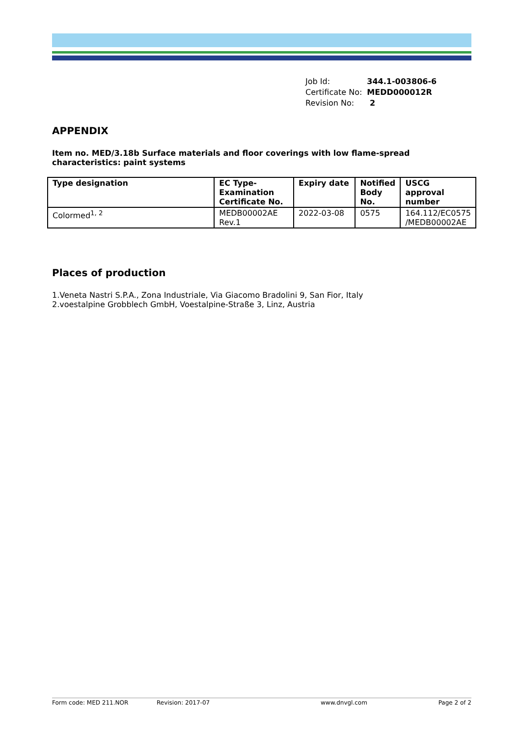| Job Id: | 344.1-003806-6 |
| Certificate No: | MEDD000012R |
| Revision No: | 2 |
APPENDIX
Item no. MED/3.18b Surface materials and floor coverings with low flame-spread characteristics: paint systems
| Type designation | EC Type-Examination Certificate No. | Expiry date | Notified Body No. | USCG approval number |
| --- | --- | --- | --- | --- |
| Colormed<sup>1, 2</sup> | MEDB00002AE Rev.1 | 2022-03-08 | 0575 | 164.112/EC0575 /MEDB00002AE |
Places of production
1.Veneta Nastri S.P.A., Zona Industriale, Via Giacomo Bradolini 9, San Fior, Italy
2.voestalpine Grobblech GmbH, Voestalpine-Straße 3, Linz, Austria
Form code: MED 211.NOR Revision: 2017-07 www.dnvgl.com Page 2 of 2